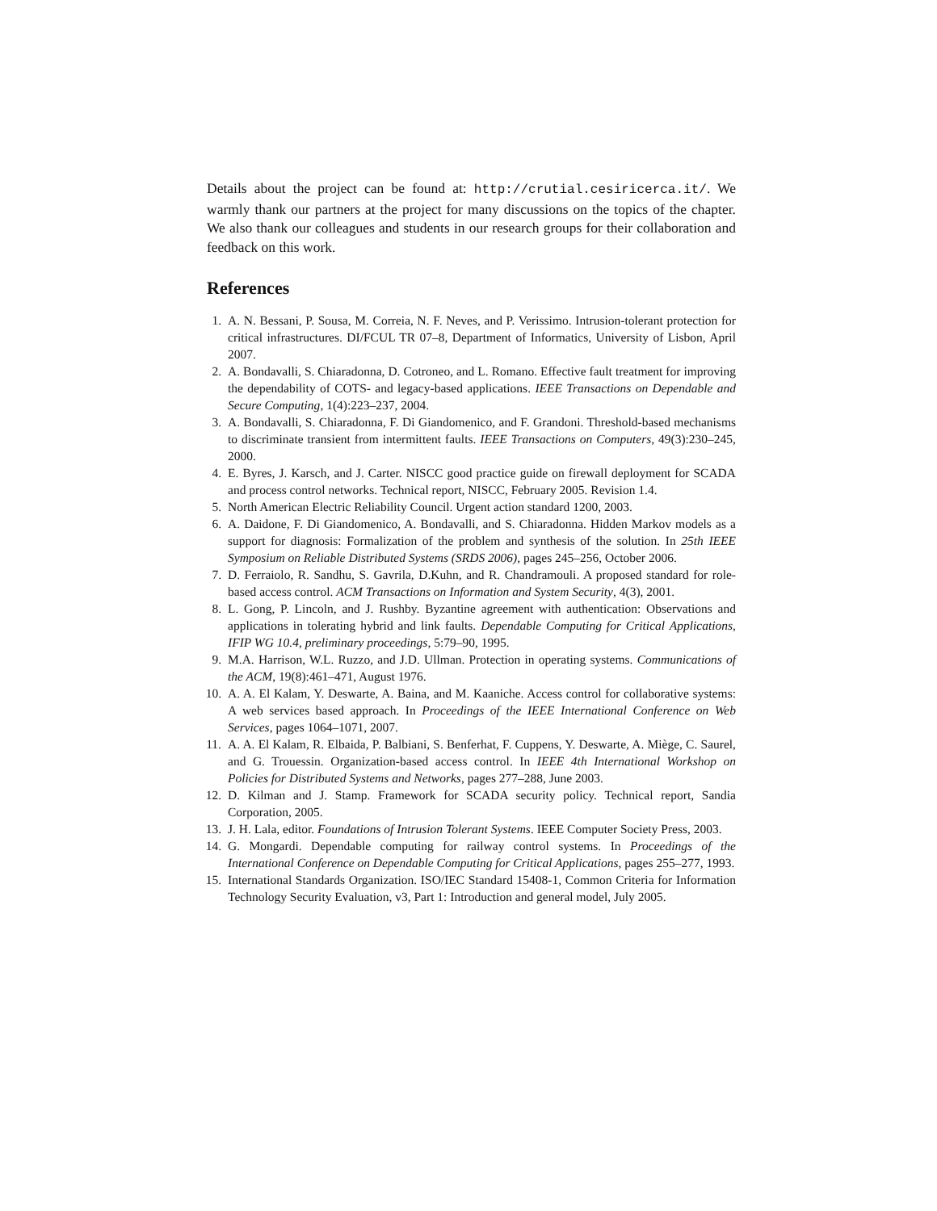Details about the project can be found at: http://crutial.cesiricerca.it/. We warmly thank our partners at the project for many discussions on the topics of the chapter. We also thank our colleagues and students in our research groups for their collaboration and feedback on this work.
References
1. A. N. Bessani, P. Sousa, M. Correia, N. F. Neves, and P. Verissimo. Intrusion-tolerant protection for critical infrastructures. DI/FCUL TR 07–8, Department of Informatics, University of Lisbon, April 2007.
2. A. Bondavalli, S. Chiaradonna, D. Cotroneo, and L. Romano. Effective fault treatment for improving the dependability of COTS- and legacy-based applications. IEEE Transactions on Dependable and Secure Computing, 1(4):223–237, 2004.
3. A. Bondavalli, S. Chiaradonna, F. Di Giandomenico, and F. Grandoni. Threshold-based mechanisms to discriminate transient from intermittent faults. IEEE Transactions on Computers, 49(3):230–245, 2000.
4. E. Byres, J. Karsch, and J. Carter. NISCC good practice guide on firewall deployment for SCADA and process control networks. Technical report, NISCC, February 2005. Revision 1.4.
5. North American Electric Reliability Council. Urgent action standard 1200, 2003.
6. A. Daidone, F. Di Giandomenico, A. Bondavalli, and S. Chiaradonna. Hidden Markov models as a support for diagnosis: Formalization of the problem and synthesis of the solution. In 25th IEEE Symposium on Reliable Distributed Systems (SRDS 2006), pages 245–256, October 2006.
7. D. Ferraiolo, R. Sandhu, S. Gavrila, D.Kuhn, and R. Chandramouli. A proposed standard for role-based access control. ACM Transactions on Information and System Security, 4(3), 2001.
8. L. Gong, P. Lincoln, and J. Rushby. Byzantine agreement with authentication: Observations and applications in tolerating hybrid and link faults. Dependable Computing for Critical Applications, IFIP WG 10.4, preliminary proceedings, 5:79–90, 1995.
9. M.A. Harrison, W.L. Ruzzo, and J.D. Ullman. Protection in operating systems. Communications of the ACM, 19(8):461–471, August 1976.
10. A. A. El Kalam, Y. Deswarte, A. Baina, and M. Kaaniche. Access control for collaborative systems: A web services based approach. In Proceedings of the IEEE International Conference on Web Services, pages 1064–1071, 2007.
11. A. A. El Kalam, R. Elbaida, P. Balbiani, S. Benferhat, F. Cuppens, Y. Deswarte, A. Miège, C. Saurel, and G. Trouessin. Organization-based access control. In IEEE 4th International Workshop on Policies for Distributed Systems and Networks, pages 277–288, June 2003.
12. D. Kilman and J. Stamp. Framework for SCADA security policy. Technical report, Sandia Corporation, 2005.
13. J. H. Lala, editor. Foundations of Intrusion Tolerant Systems. IEEE Computer Society Press, 2003.
14. G. Mongardi. Dependable computing for railway control systems. In Proceedings of the International Conference on Dependable Computing for Critical Applications, pages 255–277, 1993.
15. International Standards Organization. ISO/IEC Standard 15408-1, Common Criteria for Information Technology Security Evaluation, v3, Part 1: Introduction and general model, July 2005.